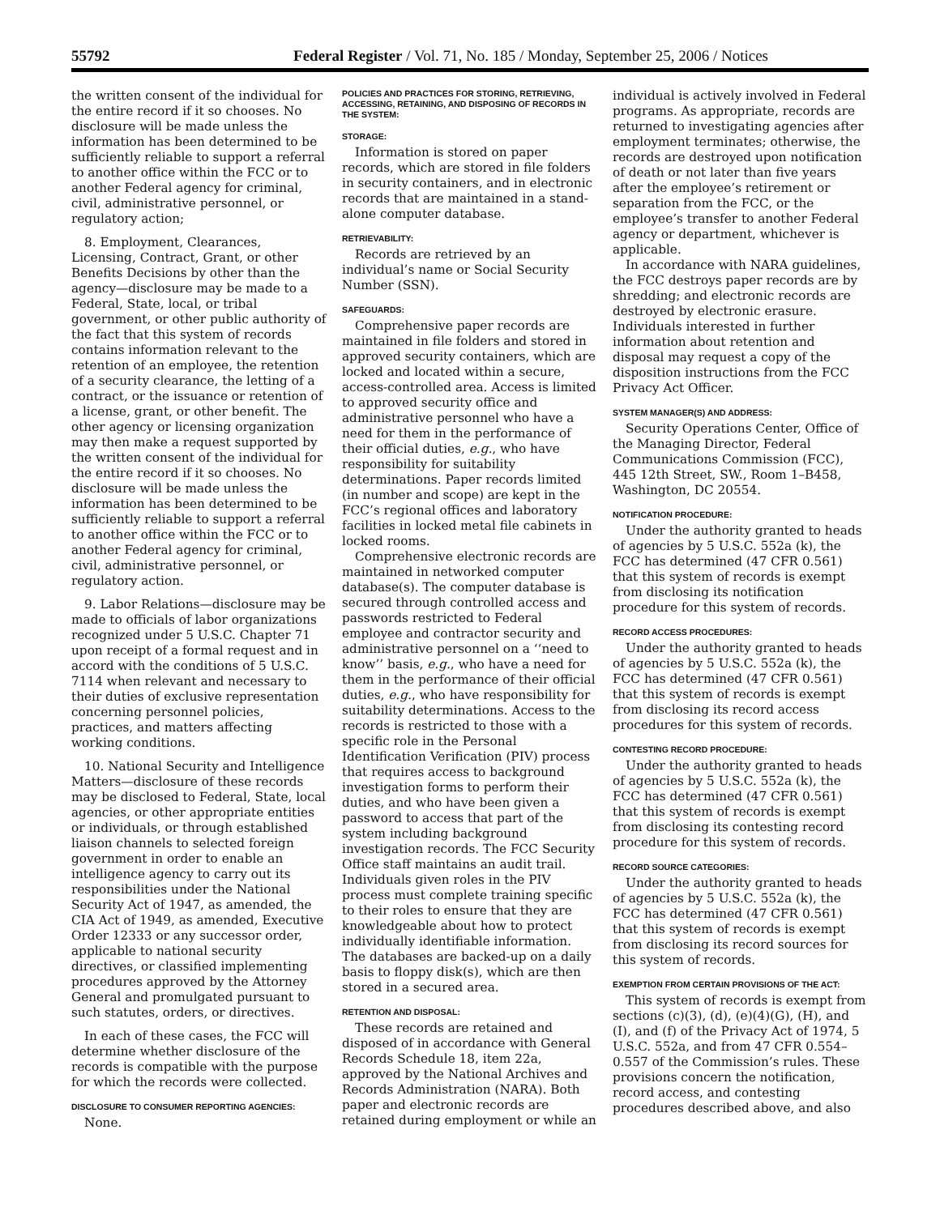55792 Federal Register / Vol. 71, No. 185 / Monday, September 25, 2006 / Notices
the written consent of the individual for the entire record if it so chooses. No disclosure will be made unless the information has been determined to be sufficiently reliable to support a referral to another office within the FCC or to another Federal agency for criminal, civil, administrative personnel, or regulatory action;
8. Employment, Clearances, Licensing, Contract, Grant, or other Benefits Decisions by other than the agency—disclosure may be made to a Federal, State, local, or tribal government, or other public authority of the fact that this system of records contains information relevant to the retention of an employee, the retention of a security clearance, the letting of a contract, or the issuance or retention of a license, grant, or other benefit. The other agency or licensing organization may then make a request supported by the written consent of the individual for the entire record if it so chooses. No disclosure will be made unless the information has been determined to be sufficiently reliable to support a referral to another office within the FCC or to another Federal agency for criminal, civil, administrative personnel, or regulatory action.
9. Labor Relations—disclosure may be made to officials of labor organizations recognized under 5 U.S.C. Chapter 71 upon receipt of a formal request and in accord with the conditions of 5 U.S.C. 7114 when relevant and necessary to their duties of exclusive representation concerning personnel policies, practices, and matters affecting working conditions.
10. National Security and Intelligence Matters—disclosure of these records may be disclosed to Federal, State, local agencies, or other appropriate entities or individuals, or through established liaison channels to selected foreign government in order to enable an intelligence agency to carry out its responsibilities under the National Security Act of 1947, as amended, the CIA Act of 1949, as amended, Executive Order 12333 or any successor order, applicable to national security directives, or classified implementing procedures approved by the Attorney General and promulgated pursuant to such statutes, orders, or directives.
In each of these cases, the FCC will determine whether disclosure of the records is compatible with the purpose for which the records were collected.
DISCLOSURE TO CONSUMER REPORTING AGENCIES:
None.
POLICIES AND PRACTICES FOR STORING, RETRIEVING, ACCESSING, RETAINING, AND DISPOSING OF RECORDS IN THE SYSTEM:
STORAGE:
Information is stored on paper records, which are stored in file folders in security containers, and in electronic records that are maintained in a stand-alone computer database.
RETRIEVABILITY:
Records are retrieved by an individual’s name or Social Security Number (SSN).
SAFEGUARDS:
Comprehensive paper records are maintained in file folders and stored in approved security containers, which are locked and located within a secure, access-controlled area. Access is limited to approved security office and administrative personnel who have a need for them in the performance of their official duties, e.g., who have responsibility for suitability determinations. Paper records limited (in number and scope) are kept in the FCC’s regional offices and laboratory facilities in locked metal file cabinets in locked rooms.
Comprehensive electronic records are maintained in networked computer database(s). The computer database is secured through controlled access and passwords restricted to Federal employee and contractor security and administrative personnel on a ‘‘need to know’’ basis, e.g., who have a need for them in the performance of their official duties, e.g., who have responsibility for suitability determinations. Access to the records is restricted to those with a specific role in the Personal Identification Verification (PIV) process that requires access to background investigation forms to perform their duties, and who have been given a password to access that part of the system including background investigation records. The FCC Security Office staff maintains an audit trail. Individuals given roles in the PIV process must complete training specific to their roles to ensure that they are knowledgeable about how to protect individually identifiable information. The databases are backed-up on a daily basis to floppy disk(s), which are then stored in a secured area.
RETENTION AND DISPOSAL:
These records are retained and disposed of in accordance with General Records Schedule 18, item 22a, approved by the National Archives and Records Administration (NARA). Both paper and electronic records are retained during employment or while an
individual is actively involved in Federal programs. As appropriate, records are returned to investigating agencies after employment terminates; otherwise, the records are destroyed upon notification of death or not later than five years after the employee’s retirement or separation from the FCC, or the employee’s transfer to another Federal agency or department, whichever is applicable.
In accordance with NARA guidelines, the FCC destroys paper records are by shredding; and electronic records are destroyed by electronic erasure. Individuals interested in further information about retention and disposal may request a copy of the disposition instructions from the FCC Privacy Act Officer.
SYSTEM MANAGER(S) AND ADDRESS:
Security Operations Center, Office of the Managing Director, Federal Communications Commission (FCC), 445 12th Street, SW., Room 1–B458, Washington, DC 20554.
NOTIFICATION PROCEDURE:
Under the authority granted to heads of agencies by 5 U.S.C. 552a (k), the FCC has determined (47 CFR 0.561) that this system of records is exempt from disclosing its notification procedure for this system of records.
RECORD ACCESS PROCEDURES:
Under the authority granted to heads of agencies by 5 U.S.C. 552a (k), the FCC has determined (47 CFR 0.561) that this system of records is exempt from disclosing its record access procedures for this system of records.
CONTESTING RECORD PROCEDURE:
Under the authority granted to heads of agencies by 5 U.S.C. 552a (k), the FCC has determined (47 CFR 0.561) that this system of records is exempt from disclosing its contesting record procedure for this system of records.
RECORD SOURCE CATEGORIES:
Under the authority granted to heads of agencies by 5 U.S.C. 552a (k), the FCC has determined (47 CFR 0.561) that this system of records is exempt from disclosing its record sources for this system of records.
EXEMPTION FROM CERTAIN PROVISIONS OF THE ACT:
This system of records is exempt from sections (c)(3), (d), (e)(4)(G), (H), and (I), and (f) of the Privacy Act of 1974, 5 U.S.C. 552a, and from 47 CFR 0.554–0.557 of the Commission’s rules. These provisions concern the notification, record access, and contesting procedures described above, and also